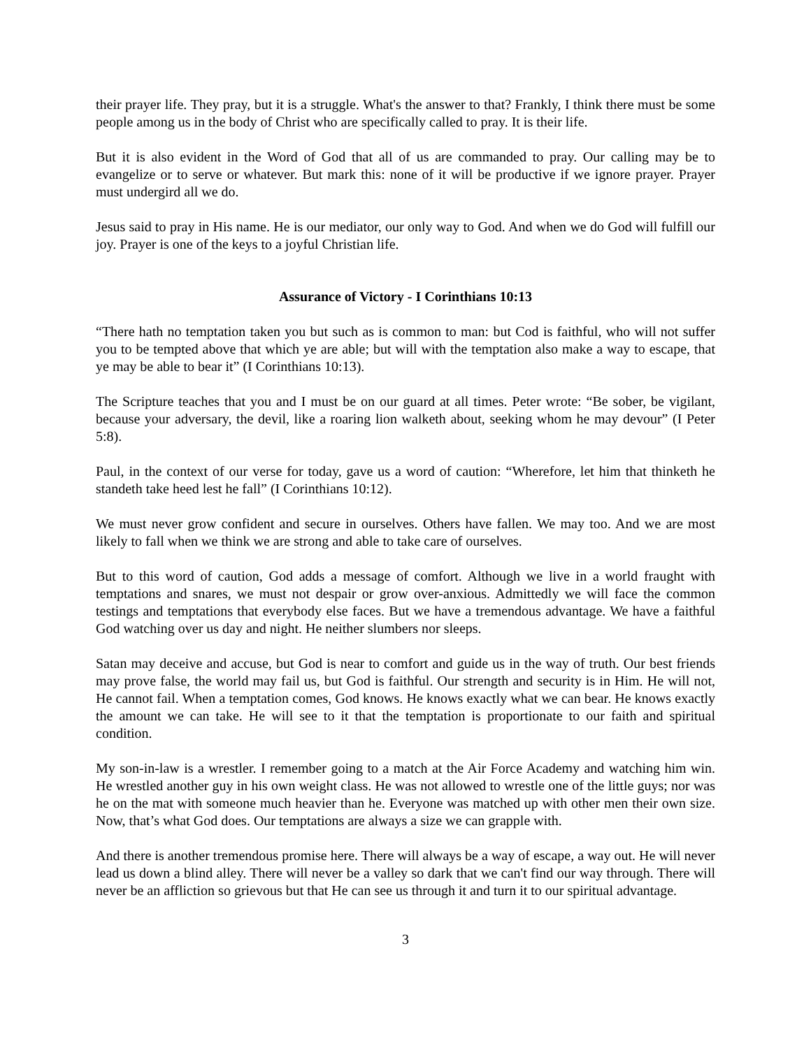their prayer life. They pray, but it is a struggle. What's the answer to that? Frankly, I think there must be some people among us in the body of Christ who are specifically called to pray. It is their life.
But it is also evident in the Word of God that all of us are commanded to pray. Our calling may be to evangelize or to serve or whatever. But mark this: none of it will be productive if we ignore prayer. Prayer must undergird all we do.
Jesus said to pray in His name. He is our mediator, our only way to God. And when we do God will fulfill our joy. Prayer is one of the keys to a joyful Christian life.
Assurance of Victory - I Corinthians 10:13
“There hath no temptation taken you but such as is common to man: but Cod is faithful, who will not suffer you to be tempted above that which ye are able; but will with the temptation also make a way to escape, that ye may be able to bear it” (I Corinthians 10:13).
The Scripture teaches that you and I must be on our guard at all times. Peter wrote: “Be sober, be vigilant, because your adversary, the devil, like a roaring lion walketh about, seeking whom he may devour” (I Peter 5:8).
Paul, in the context of our verse for today, gave us a word of caution: “Wherefore, let him that thinketh he standeth take heed lest he fall” (I Corinthians 10:12).
We must never grow confident and secure in ourselves. Others have fallen. We may too. And we are most likely to fall when we think we are strong and able to take care of ourselves.
But to this word of caution, God adds a message of comfort. Although we live in a world fraught with temptations and snares, we must not despair or grow over-anxious. Admittedly we will face the common testings and temptations that everybody else faces. But we have a tremendous advantage. We have a faithful God watching over us day and night. He neither slumbers nor sleeps.
Satan may deceive and accuse, but God is near to comfort and guide us in the way of truth. Our best friends may prove false, the world may fail us, but God is faithful. Our strength and security is in Him. He will not, He cannot fail. When a temptation comes, God knows. He knows exactly what we can bear. He knows exactly the amount we can take. He will see to it that the temptation is proportionate to our faith and spiritual condition.
My son-in-law is a wrestler. I remember going to a match at the Air Force Academy and watching him win. He wrestled another guy in his own weight class. He was not allowed to wrestle one of the little guys; nor was he on the mat with someone much heavier than he. Everyone was matched up with other men their own size. Now, that’s what God does. Our temptations are always a size we can grapple with.
And there is another tremendous promise here. There will always be a way of escape, a way out. He will never lead us down a blind alley. There will never be a valley so dark that we can't find our way through. There will never be an affliction so grievous but that He can see us through it and turn it to our spiritual advantage.
3